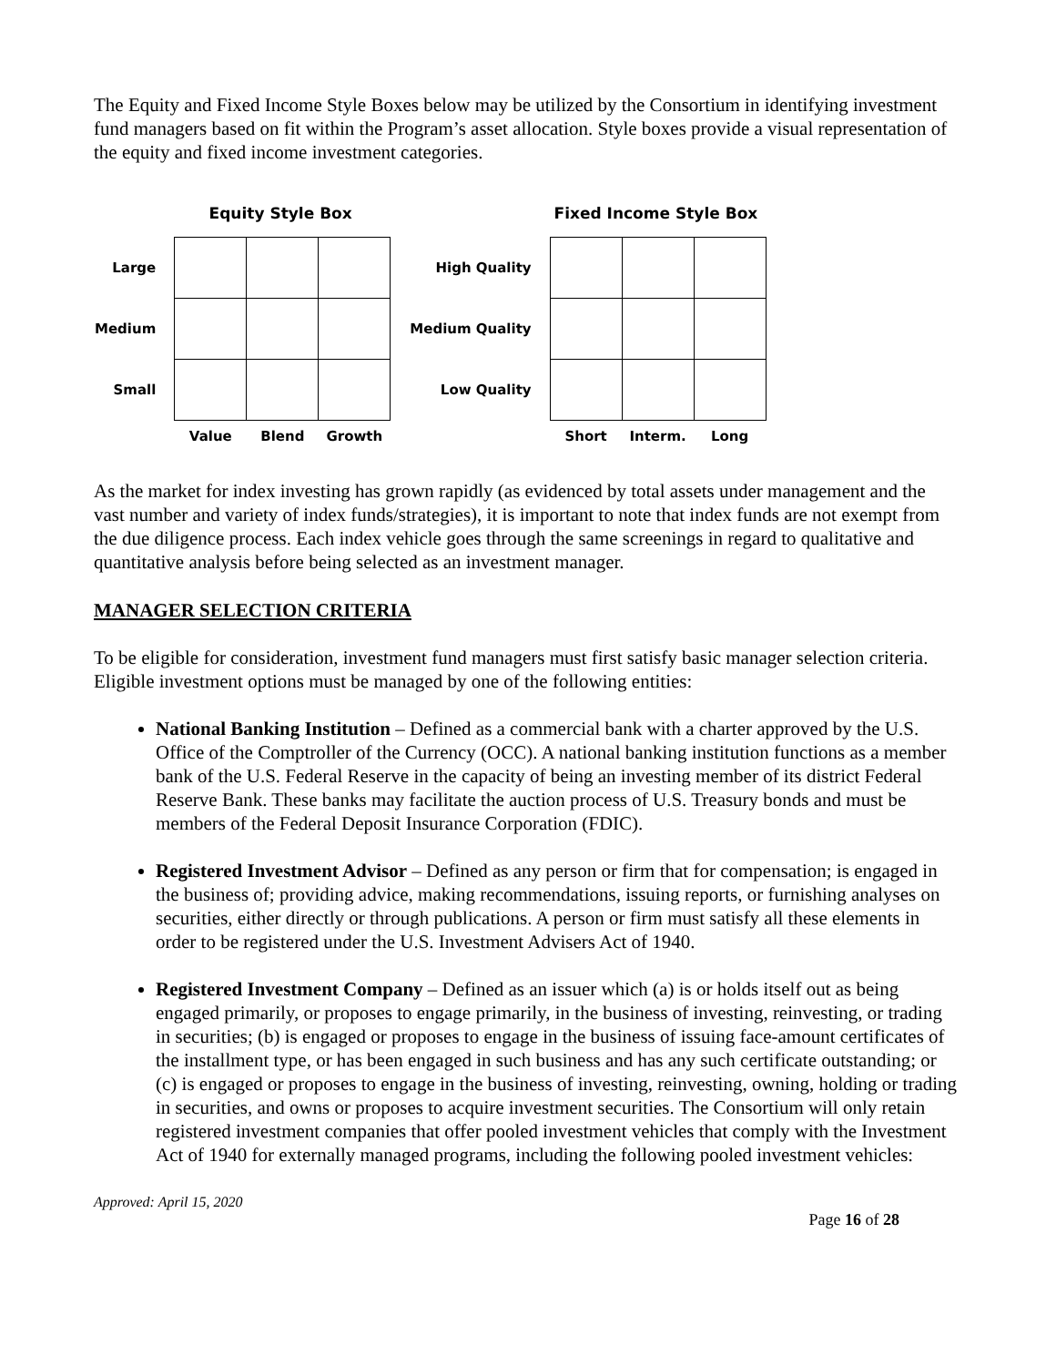The Equity and Fixed Income Style Boxes below may be utilized by the Consortium in identifying investment fund managers based on fit within the Program’s asset allocation. Style boxes provide a visual representation of the equity and fixed income investment categories.
Equity Style Box
| Large | | | |
| Medium | | | |
| Small | | | |
| | Value | Blend | Growth |
Fixed Income Style Box
| High Quality | | | |
| Medium Quality | | | |
| Low Quality | | | |
| | Short | Interm. | Long |
As the market for index investing has grown rapidly (as evidenced by total assets under management and the vast number and variety of index funds/strategies), it is important to note that index funds are not exempt from the due diligence process. Each index vehicle goes through the same screenings in regard to qualitative and quantitative analysis before being selected as an investment manager.
MANAGER SELECTION CRITERIA
To be eligible for consideration, investment fund managers must first satisfy basic manager selection criteria. Eligible investment options must be managed by one of the following entities:
National Banking Institution – Defined as a commercial bank with a charter approved by the U.S. Office of the Comptroller of the Currency (OCC). A national banking institution functions as a member bank of the U.S. Federal Reserve in the capacity of being an investing member of its district Federal Reserve Bank. These banks may facilitate the auction process of U.S. Treasury bonds and must be members of the Federal Deposit Insurance Corporation (FDIC).
Registered Investment Advisor – Defined as any person or firm that for compensation; is engaged in the business of; providing advice, making recommendations, issuing reports, or furnishing analyses on securities, either directly or through publications. A person or firm must satisfy all these elements in order to be registered under the U.S. Investment Advisers Act of 1940.
Registered Investment Company – Defined as an issuer which (a) is or holds itself out as being engaged primarily, or proposes to engage primarily, in the business of investing, reinvesting, or trading in securities; (b) is engaged or proposes to engage in the business of issuing face-amount certificates of the installment type, or has been engaged in such business and has any such certificate outstanding; or (c) is engaged or proposes to engage in the business of investing, reinvesting, owning, holding or trading in securities, and owns or proposes to acquire investment securities. The Consortium will only retain registered investment companies that offer pooled investment vehicles that comply with the Investment Act of 1940 for externally managed programs, including the following pooled investment vehicles:
Approved: April 15, 2020
Page 16 of 28